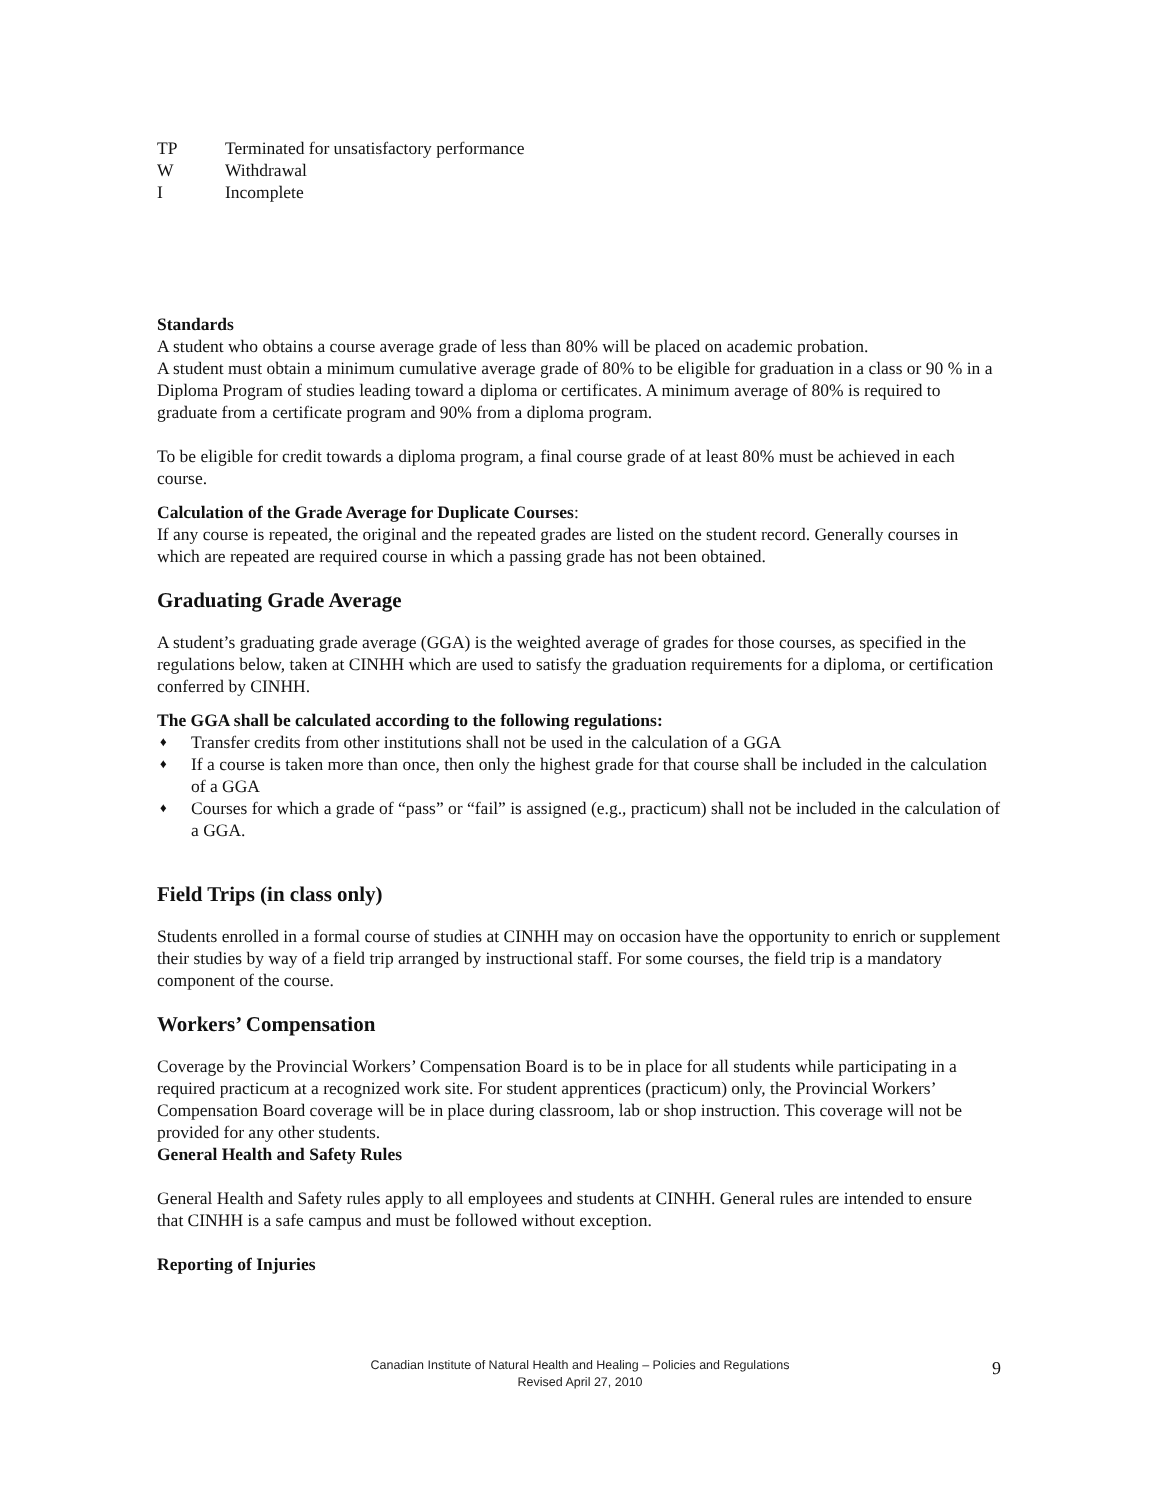TP Terminated for unsatisfactory performance
W Withdrawal
I Incomplete
Standards
A student who obtains a course average grade of less than 80% will be placed on academic probation.
A student must obtain a minimum cumulative average grade of 80% to be eligible for graduation in a class or 90 % in a Diploma Program of studies leading toward a diploma or certificates. A minimum average of 80% is required to graduate from a certificate program and 90% from a diploma program.
To be eligible for credit towards a diploma program, a final course grade of at least 80% must be achieved in each course.
Calculation of the Grade Average for Duplicate Courses:
If any course is repeated, the original and the repeated grades are listed on the student record. Generally courses in which are repeated are required course in which a passing grade has not been obtained.
Graduating Grade Average
A student’s graduating grade average (GGA) is the weighted average of grades for those courses, as specified in the regulations below, taken at CINHH which are used to satisfy the graduation requirements for a diploma, or certification conferred by CINHH.
The GGA shall be calculated according to the following regulations:
♦ Transfer credits from other institutions shall not be used in the calculation of a GGA
♦ If a course is taken more than once, then only the highest grade for that course shall be included in the calculation of a GGA
♦ Courses for which a grade of “pass” or “fail” is assigned (e.g., practicum) shall not be included in the calculation of a GGA.
Field Trips (in class only)
Students enrolled in a formal course of studies at CINHH may on occasion have the opportunity to enrich or supplement their studies by way of a field trip arranged by instructional staff. For some courses, the field trip is a mandatory component of the course.
Workers’ Compensation
Coverage by the Provincial Workers’ Compensation Board is to be in place for all students while participating in a required practicum at a recognized work site. For student apprentices (practicum) only, the Provincial Workers’ Compensation Board coverage will be in place during classroom, lab or shop instruction. This coverage will not be provided for any other students.
General Health and Safety Rules
General Health and Safety rules apply to all employees and students at CINHH. General rules are intended to ensure that CINHH is a safe campus and must be followed without exception.
Reporting of Injuries
Canadian Institute of Natural Health and Healing – Policies and Regulations
Revised April 27, 2010
9